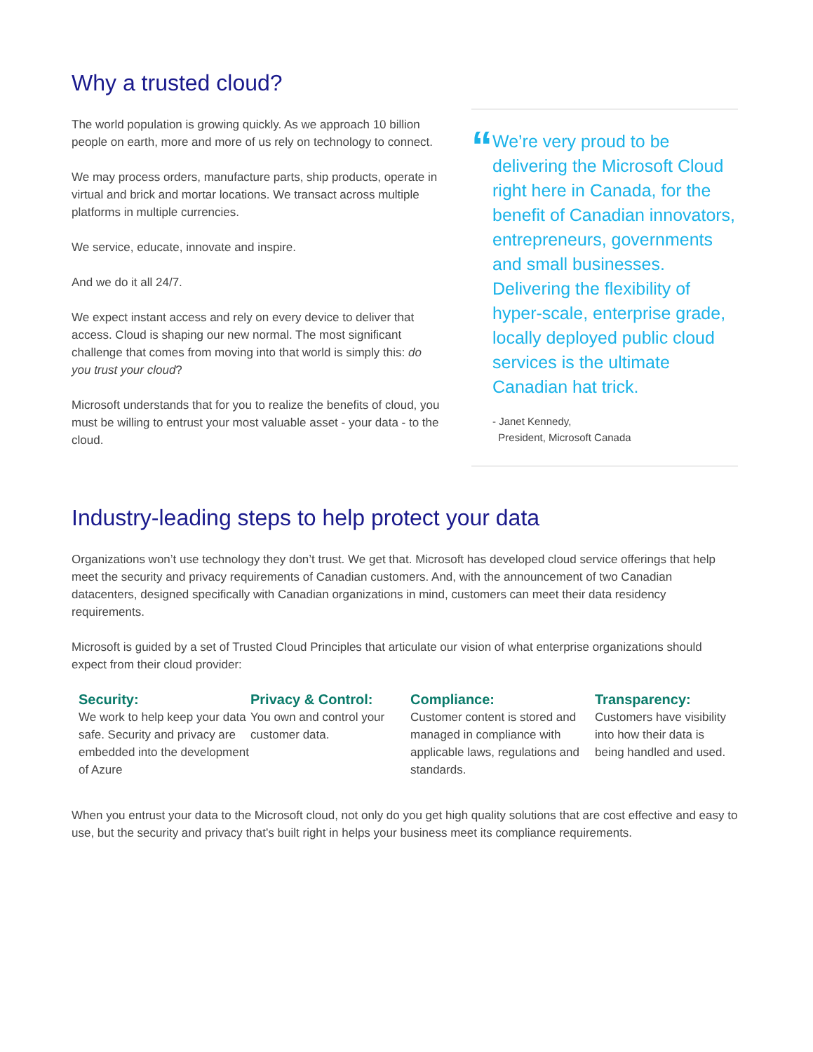Why a trusted cloud?
The world population is growing quickly. As we approach 10 billion people on earth, more and more of us rely on technology to connect.
We may process orders, manufacture parts, ship products, operate in virtual and brick and mortar locations. We transact across multiple platforms in multiple currencies.
We service, educate, innovate and inspire.
And we do it all 24/7.
We expect instant access and rely on every device to deliver that access. Cloud is shaping our new normal. The most significant challenge that comes from moving into that world is simply this: do you trust your cloud?
Microsoft understands that for you to realize the benefits of cloud, you must be willing to entrust your most valuable asset - your data - to the cloud.
“
We’re very proud to be delivering the Microsoft Cloud right here in Canada, for the benefit of Canadian innovators, entrepreneurs, governments and small businesses. Delivering the flexibility of hyper-scale, enterprise grade, locally deployed public cloud services is the ultimate Canadian hat trick.
- Janet Kennedy,
President, Microsoft Canada
Industry-leading steps to help protect your data
Organizations won’t use technology they don’t trust. We get that. Microsoft has developed cloud service offerings that help meet the security and privacy requirements of Canadian customers. And, with the announcement of two Canadian datacenters, designed specifically with Canadian organizations in mind, customers can meet their data residency requirements.
Microsoft is guided by a set of Trusted Cloud Principles that articulate our vision of what enterprise organizations should expect from their cloud provider:
Security:
We work to help keep your data safe. Security and privacy are embedded into the development of Azure
Privacy & Control:
You own and control your customer data.
Compliance:
Customer content is stored and managed in compliance with applicable laws, regulations and standards.
Transparency:
Customers have visibility into how their data is being handled and used.
When you entrust your data to the Microsoft cloud, not only do you get high quality solutions that are cost effective and easy to use, but the security and privacy that’s built right in helps your business meet its compliance requirements.